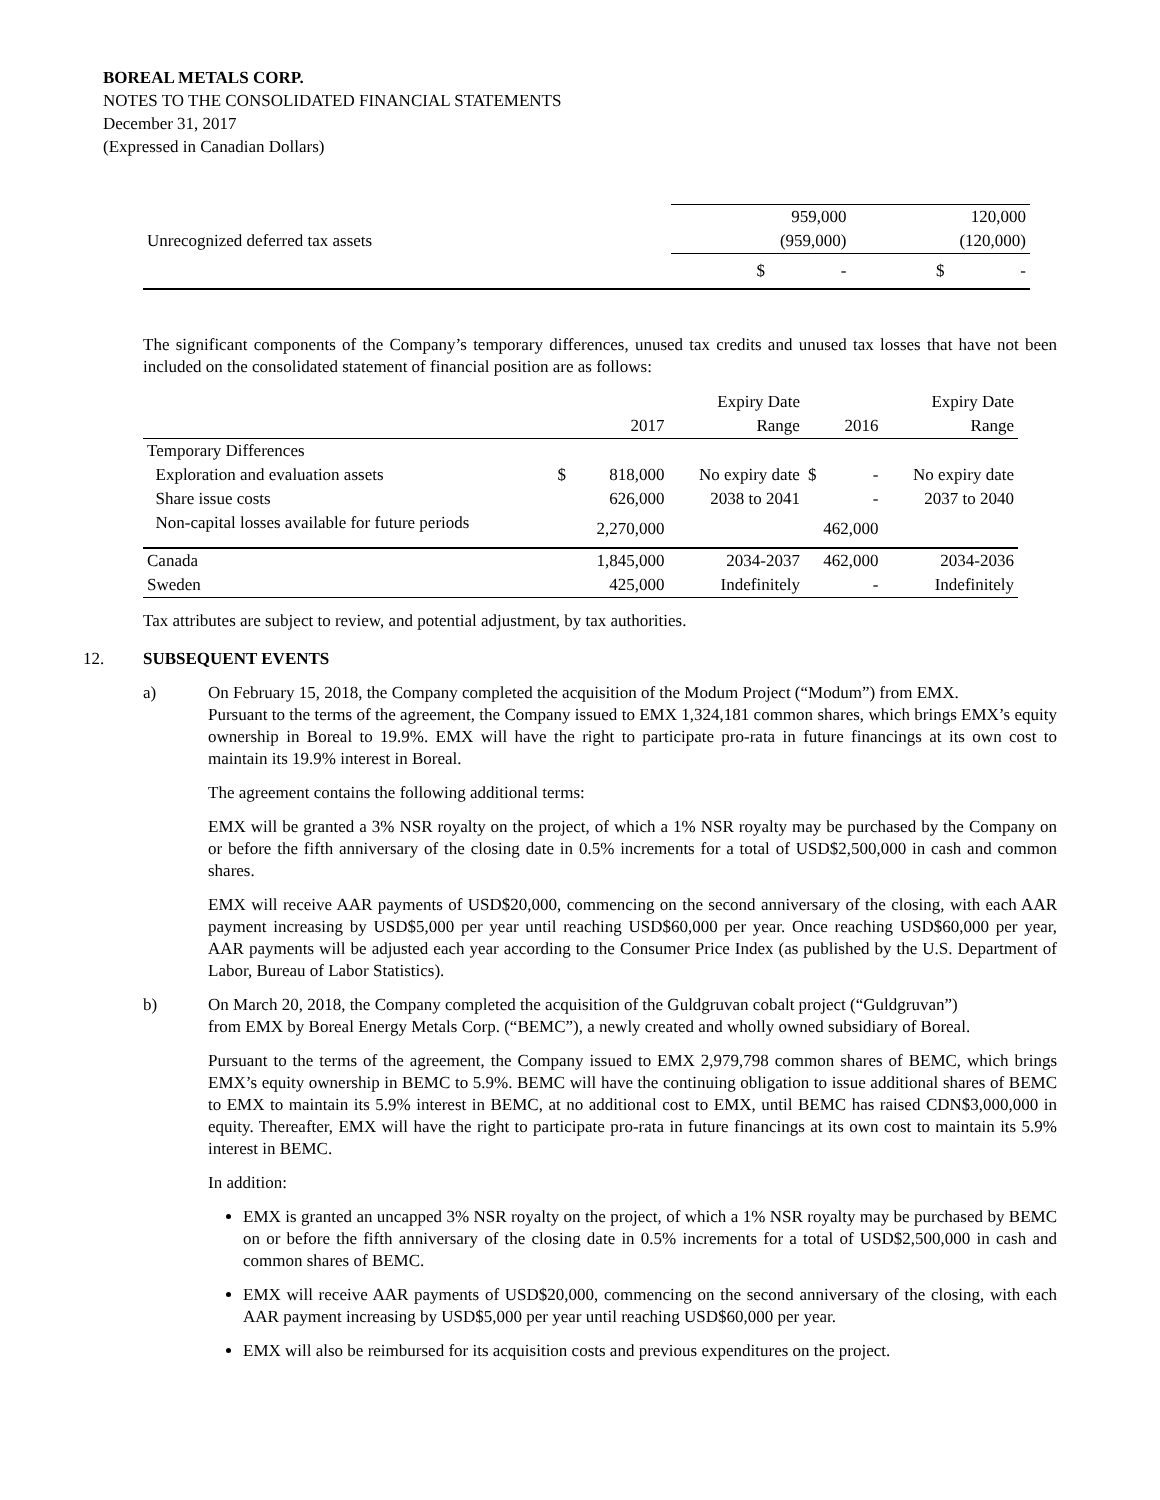BOREAL METALS CORP.
NOTES TO THE CONSOLIDATED FINANCIAL STATEMENTS
December 31, 2017
(Expressed in Canadian Dollars)
| | 959,000 | | 120,000 | |
| Unrecognized deferred tax assets | (959,000) | | (120,000) | |
| | $ | - | $ | - |
The significant components of the Company’s temporary differences, unused tax credits and unused tax losses that have not been included on the consolidated statement of financial position are as follows:
| | | | Expiry Date | | Expiry Date |
| --- | --- | --- | --- | --- | --- |
| | | 2017 | Range | 2016 | Range |
| Temporary Differences | | | | | |
| Exploration and evaluation assets | $ | 818,000 | No expiry date | $ - | No expiry date |
| Share issue costs | | 626,000 | 2038 to 2041 | - | 2037 to 2040 |
| Non-capital losses available for future periods | | 2,270,000 | | 462,000 | |
| Canada | | 1,845,000 | 2034-2037 | 462,000 | 2034-2036 |
| Sweden | | 425,000 | Indefinitely | - | Indefinitely |
Tax attributes are subject to review, and potential adjustment, by tax authorities.
12. SUBSEQUENT EVENTS
a) On February 15, 2018, the Company completed the acquisition of the Modum Project (“Modum”) from EMX.
Pursuant to the terms of the agreement, the Company issued to EMX 1,324,181 common shares, which brings EMX’s equity ownership in Boreal to 19.9%. EMX will have the right to participate pro-rata in future financings at its own cost to maintain its 19.9% interest in Boreal.
The agreement contains the following additional terms:
EMX will be granted a 3% NSR royalty on the project, of which a 1% NSR royalty may be purchased by the Company on or before the fifth anniversary of the closing date in 0.5% increments for a total of USD$2,500,000 in cash and common shares.
EMX will receive AAR payments of USD$20,000, commencing on the second anniversary of the closing, with each AAR payment increasing by USD$5,000 per year until reaching USD$60,000 per year. Once reaching USD$60,000 per year, AAR payments will be adjusted each year according to the Consumer Price Index (as published by the U.S. Department of Labor, Bureau of Labor Statistics).
b) On March 20, 2018, the Company completed the acquisition of the Guldgruvan cobalt project (“Guldgruvan”)
from EMX by Boreal Energy Metals Corp. (“BEMC”), a newly created and wholly owned subsidiary of Boreal.
Pursuant to the terms of the agreement, the Company issued to EMX 2,979,798 common shares of BEMC, which brings EMX’s equity ownership in BEMC to 5.9%. BEMC will have the continuing obligation to issue additional shares of BEMC to EMX to maintain its 5.9% interest in BEMC, at no additional cost to EMX, until BEMC has raised CDN$3,000,000 in equity. Thereafter, EMX will have the right to participate pro-rata in future financings at its own cost to maintain its 5.9% interest in BEMC.
In addition:
EMX is granted an uncapped 3% NSR royalty on the project, of which a 1% NSR royalty may be purchased by BEMC on or before the fifth anniversary of the closing date in 0.5% increments for a total of USD$2,500,000 in cash and common shares of BEMC.
EMX will receive AAR payments of USD$20,000, commencing on the second anniversary of the closing, with each AAR payment increasing by USD$5,000 per year until reaching USD$60,000 per year.
EMX will also be reimbursed for its acquisition costs and previous expenditures on the project.